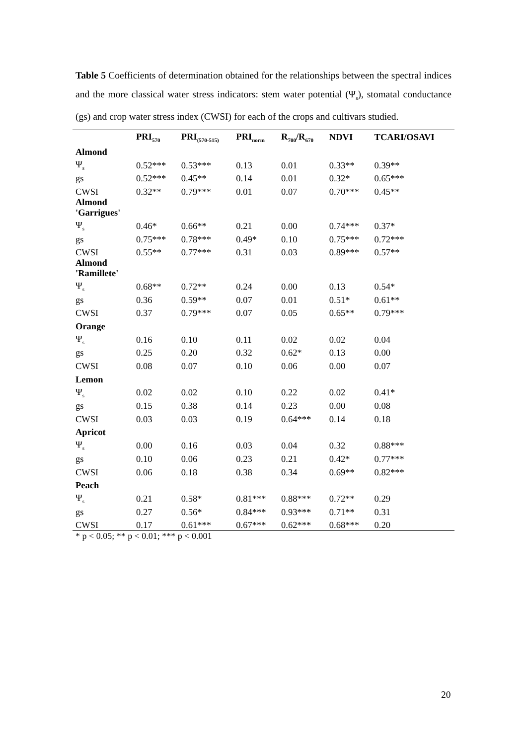Table 5 Coefficients of determination obtained for the relationships between the spectral indices and the more classical water stress indicators: stem water potential (Ψ<sub>s</sub>), stomatal conductance (gs) and crop water stress index (CWSI) for each of the crops and cultivars studied.
| | PRI<sub>570</sub> | PRI<sub>(570-515)</sub> | PRI<sub>norm</sub> | R<sub>700</sub>/R<sub>670</sub> | NDVI | TCARI/OSAVI |
| --- | --- | --- | --- | --- | --- | --- |
| Almond | | | | | | |
| Ψ<sub>s</sub> | 0.52*** | 0.53*** | 0.13 | 0.01 | 0.33** | 0.39** |
| gs | 0.52*** | 0.45** | 0.14 | 0.01 | 0.32* | 0.65*** |
| CWSI | 0.32** | 0.79*** | 0.01 | 0.07 | 0.70*** | 0.45** |
| Almond 'Garrigues' | | | | | | |
| Ψ<sub>s</sub> | 0.46* | 0.66** | 0.21 | 0.00 | 0.74*** | 0.37* |
| gs | 0.75*** | 0.78*** | 0.49* | 0.10 | 0.75*** | 0.72*** |
| CWSI | 0.55** | 0.77*** | 0.31 | 0.03 | 0.89*** | 0.57** |
| Almond 'Ramillete' | | | | | | |
| Ψ<sub>s</sub> | 0.68** | 0.72** | 0.24 | 0.00 | 0.13 | 0.54* |
| gs | 0.36 | 0.59** | 0.07 | 0.01 | 0.51* | 0.61** |
| CWSI | 0.37 | 0.79*** | 0.07 | 0.05 | 0.65** | 0.79*** |
| Orange | | | | | | |
| Ψ<sub>s</sub> | 0.16 | 0.10 | 0.11 | 0.02 | 0.02 | 0.04 |
| gs | 0.25 | 0.20 | 0.32 | 0.62* | 0.13 | 0.00 |
| CWSI | 0.08 | 0.07 | 0.10 | 0.06 | 0.00 | 0.07 |
| Lemon | | | | | | |
| Ψ<sub>s</sub> | 0.02 | 0.02 | 0.10 | 0.22 | 0.02 | 0.41* |
| gs | 0.15 | 0.38 | 0.14 | 0.23 | 0.00 | 0.08 |
| CWSI | 0.03 | 0.03 | 0.19 | 0.64*** | 0.14 | 0.18 |
| Apricot | | | | | | |
| Ψ<sub>s</sub> | 0.00 | 0.16 | 0.03 | 0.04 | 0.32 | 0.88*** |
| gs | 0.10 | 0.06 | 0.23 | 0.21 | 0.42* | 0.77*** |
| CWSI | 0.06 | 0.18 | 0.38 | 0.34 | 0.69** | 0.82*** |
| Peach | | | | | | |
| Ψ<sub>s</sub> | 0.21 | 0.58* | 0.81*** | 0.88*** | 0.72** | 0.29 |
| gs | 0.27 | 0.56* | 0.84*** | 0.93*** | 0.71** | 0.31 |
| CWSI | 0.17 | 0.61*** | 0.67*** | 0.62*** | 0.68*** | 0.20 |
* p < 0.05; ** p < 0.01; *** p < 0.001
20